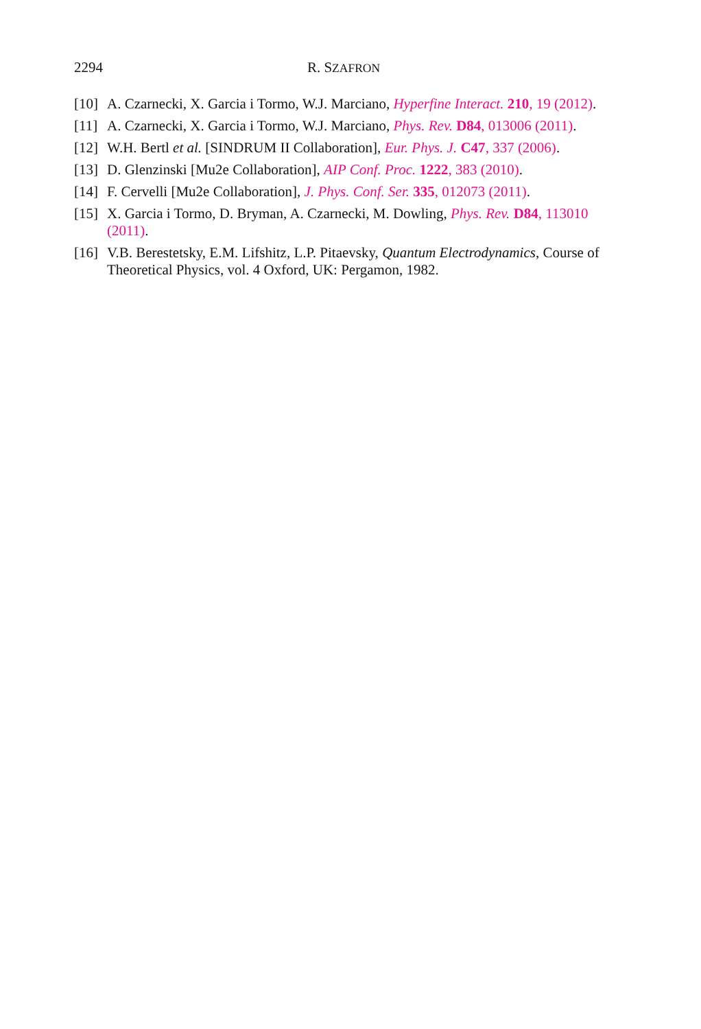2294 R. SZAFRON
[10] A. Czarnecki, X. Garcia i Tormo, W.J. Marciano, Hyperfine Interact. 210, 19 (2012).
[11] A. Czarnecki, X. Garcia i Tormo, W.J. Marciano, Phys. Rev. D84, 013006 (2011).
[12] W.H. Bertl et al. [SINDRUM II Collaboration], Eur. Phys. J. C47, 337 (2006).
[13] D. Glenzinski [Mu2e Collaboration], AIP Conf. Proc. 1222, 383 (2010).
[14] F. Cervelli [Mu2e Collaboration], J. Phys. Conf. Ser. 335, 012073 (2011).
[15] X. Garcia i Tormo, D. Bryman, A. Czarnecki, M. Dowling, Phys. Rev. D84, 113010 (2011).
[16] V.B. Berestetsky, E.M. Lifshitz, L.P. Pitaevsky, Quantum Electrodynamics, Course of Theoretical Physics, vol. 4 Oxford, UK: Pergamon, 1982.